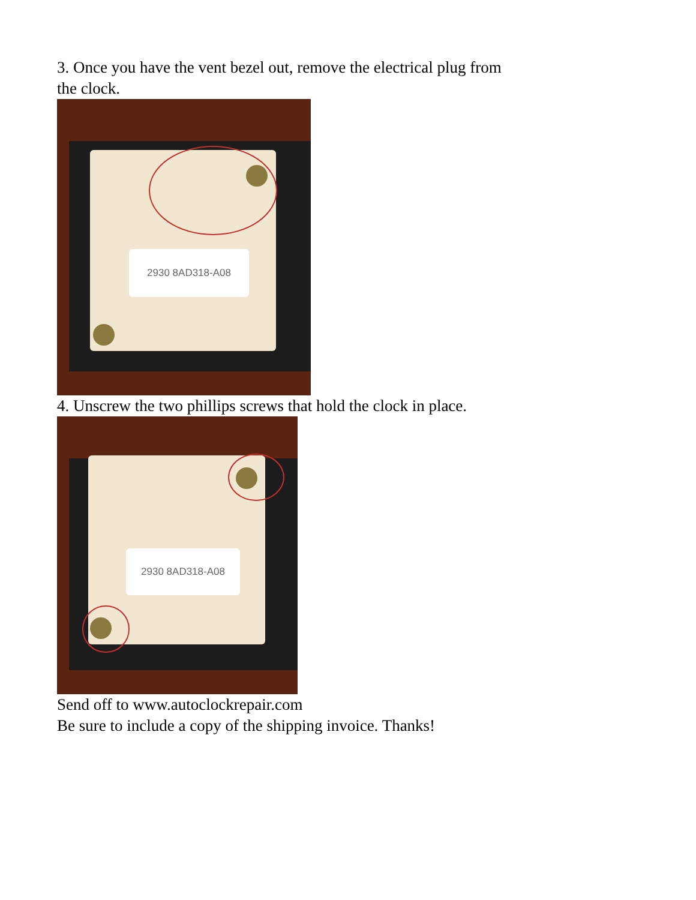3. Once you have the vent bezel out, remove the electrical plug from
the clock.
2930 8AD318-A08
4. Unscrew the two phillips screws that hold the clock in place.
2930 8AD318-A08
Send off to www.autoclockrepair.com
Be sure to include a copy of the shipping invoice. Thanks!